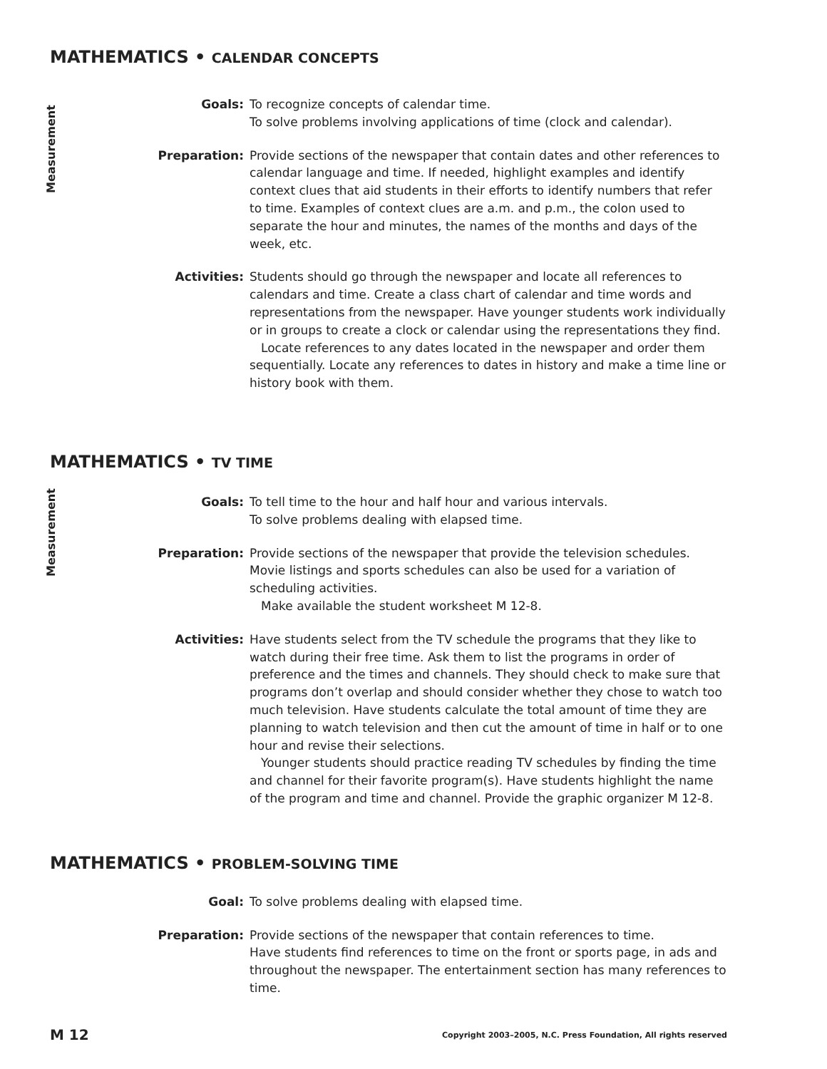MATHEMATICS • CALENDAR CONCEPTS
Measurement
Goals: To recognize concepts of calendar time.
To solve problems involving applications of time (clock and calendar).
Preparation: Provide sections of the newspaper that contain dates and other references to calendar language and time. If needed, highlight examples and identify context clues that aid students in their efforts to identify numbers that refer to time. Examples of context clues are a.m. and p.m., the colon used to separate the hour and minutes, the names of the months and days of the week, etc.
Activities: Students should go through the newspaper and locate all references to calendars and time. Create a class chart of calendar and time words and representations from the newspaper. Have younger students work individually or in groups to create a clock or calendar using the representations they find.
Locate references to any dates located in the newspaper and order them sequentially. Locate any references to dates in history and make a time line or history book with them.
MATHEMATICS • TV TIME
Measurement
Goals: To tell time to the hour and half hour and various intervals.
To solve problems dealing with elapsed time.
Preparation: Provide sections of the newspaper that provide the television schedules. Movie listings and sports schedules can also be used for a variation of scheduling activities.
Make available the student worksheet M 12-8.
Activities: Have students select from the TV schedule the programs that they like to watch during their free time. Ask them to list the programs in order of preference and the times and channels. They should check to make sure that programs don’t overlap and should consider whether they chose to watch too much television. Have students calculate the total amount of time they are planning to watch television and then cut the amount of time in half or to one hour and revise their selections.
Younger students should practice reading TV schedules by finding the time and channel for their favorite program(s). Have students highlight the name of the program and time and channel. Provide the graphic organizer M 12-8.
MATHEMATICS • PROBLEM-SOLVING TIME
Goal: To solve problems dealing with elapsed time.
Preparation: Provide sections of the newspaper that contain references to time.
Have students find references to time on the front or sports page, in ads and throughout the newspaper. The entertainment section has many references to time.
M 12 Copyright 2003–2005, N.C. Press Foundation, All rights reserved